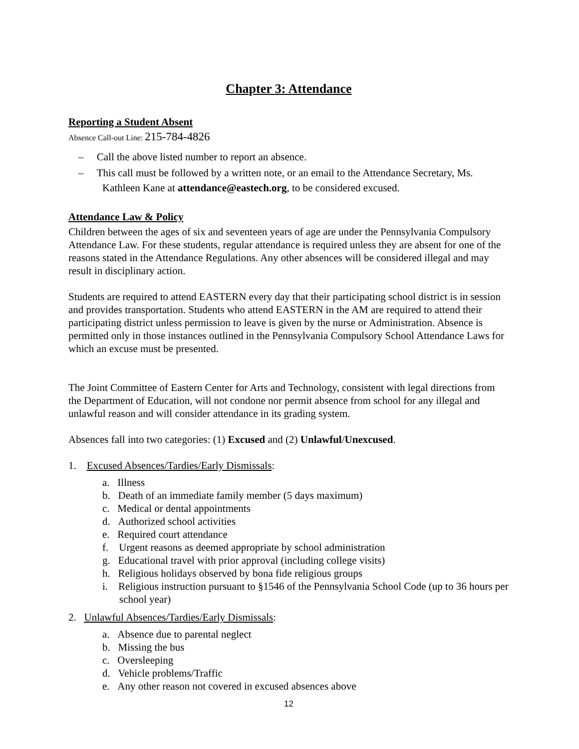Chapter 3: Attendance
Reporting a Student Absent
Absence Call-out Line: 215-784-4826
– Call the above listed number to report an absence.
– This call must be followed by a written note, or an email to the Attendance Secretary, Ms. Kathleen Kane at attendance@eastech.org, to be considered excused.
Attendance Law & Policy
Children between the ages of six and seventeen years of age are under the Pennsylvania Compulsory Attendance Law. For these students, regular attendance is required unless they are absent for one of the reasons stated in the Attendance Regulations. Any other absences will be considered illegal and may result in disciplinary action.
Students are required to attend EASTERN every day that their participating school district is in session and provides transportation. Students who attend EASTERN in the AM are required to attend their participating district unless permission to leave is given by the nurse or Administration. Absence is permitted only in those instances outlined in the Pennsylvania Compulsory School Attendance Laws for which an excuse must be presented.
The Joint Committee of Eastern Center for Arts and Technology, consistent with legal directions from the Department of Education, will not condone nor permit absence from school for any illegal and unlawful reason and will consider attendance in its grading system.
Absences fall into two categories: (1) Excused and (2) Unlawful/Unexcused.
1. Excused Absences/Tardies/Early Dismissals:
a. Illness
b. Death of an immediate family member (5 days maximum)
c. Medical or dental appointments
d. Authorized school activities
e. Required court attendance
f. Urgent reasons as deemed appropriate by school administration
g. Educational travel with prior approval (including college visits)
h. Religious holidays observed by bona fide religious groups
i. Religious instruction pursuant to §1546 of the Pennsylvania School Code (up to 36 hours per school year)
2. Unlawful Absences/Tardies/Early Dismissals:
a. Absence due to parental neglect
b. Missing the bus
c. Oversleeping
d. Vehicle problems/Traffic
e. Any other reason not covered in excused absences above
12